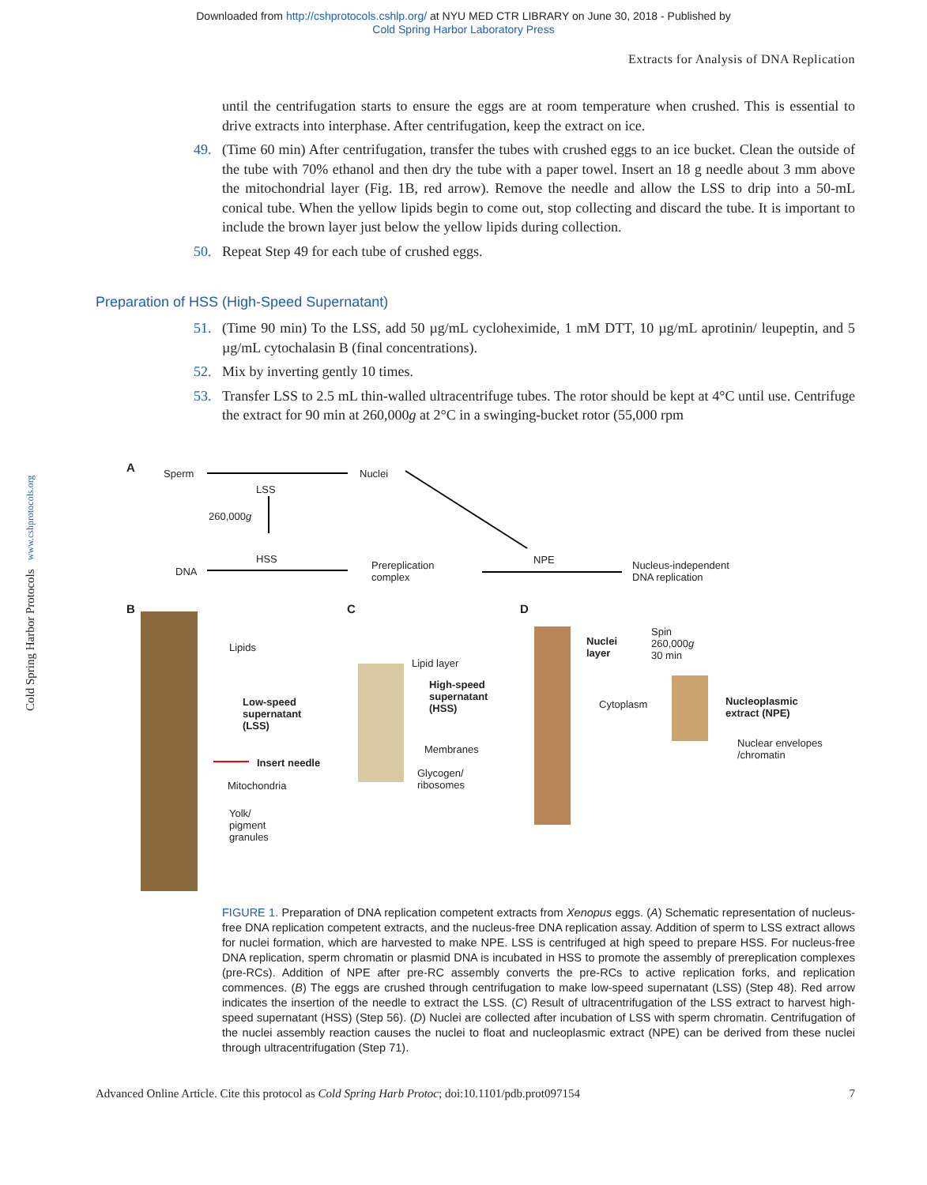Downloaded from http://cshprotocols.cshlp.org/ at NYU MED CTR LIBRARY on June 30, 2018 - Published by
Cold Spring Harbor Laboratory Press
Extracts for Analysis of DNA Replication
until the centrifugation starts to ensure the eggs are at room temperature when crushed. This is essential to drive extracts into interphase. After centrifugation, keep the extract on ice.
49. (Time 60 min) After centrifugation, transfer the tubes with crushed eggs to an ice bucket. Clean the outside of the tube with 70% ethanol and then dry the tube with a paper towel. Insert an 18 g needle about 3 mm above the mitochondrial layer (Fig. 1B, red arrow). Remove the needle and allow the LSS to drip into a 50-mL conical tube. When the yellow lipids begin to come out, stop collecting and discard the tube. It is important to include the brown layer just below the yellow lipids during collection.
50. Repeat Step 49 for each tube of crushed eggs.
Preparation of HSS (High-Speed Supernatant)
51. (Time 90 min) To the LSS, add 50 µg/mL cycloheximide, 1 mM DTT, 10 µg/mL aprotinin/ leupeptin, and 5 µg/mL cytochalasin B (final concentrations).
52. Mix by inverting gently 10 times.
53. Transfer LSS to 2.5 mL thin-walled ultracentrifuge tubes. The rotor should be kept at 4°C until use. Centrifuge the extract for 90 min at 260,000g at 2°C in a swinging-bucket rotor (55,000 rpm
Cold Spring Harbor Protocols www.cshprotocols.org
A Sperm Nuclei
LSS
260,000g
HSS
DNA
Prereplication
complex
NPE
Nucleus-independent
DNA replication
B C D
Lipids
Low-speed
supernatant
(LSS)
Insert needle
Mitochondria
Yolk/
pigment
granules
Lipid layer
High-speed
supernatant
(HSS)
Membranes
Glycogen/
ribosomes
Nuclei
layer
Spin
260,000g
30 min
Cytoplasm
Nucleoplasmic
extract (NPE)
Nuclear envelopes
/chromatin
FIGURE 1. Preparation of DNA replication competent extracts from Xenopus eggs. (A) Schematic representation of nucleus-free DNA replication competent extracts, and the nucleus-free DNA replication assay. Addition of sperm to LSS extract allows for nuclei formation, which are harvested to make NPE. LSS is centrifuged at high speed to prepare HSS. For nucleus-free DNA replication, sperm chromatin or plasmid DNA is incubated in HSS to promote the assembly of prereplication complexes (pre-RCs). Addition of NPE after pre-RC assembly converts the pre-RCs to active replication forks, and replication commences. (B) The eggs are crushed through centrifugation to make low-speed supernatant (LSS) (Step 48). Red arrow indicates the insertion of the needle to extract the LSS. (C) Result of ultracentrifugation of the LSS extract to harvest high-speed supernatant (HSS) (Step 56). (D) Nuclei are collected after incubation of LSS with sperm chromatin. Centrifugation of the nuclei assembly reaction causes the nuclei to float and nucleoplasmic extract (NPE) can be derived from these nuclei through ultracentrifugation (Step 71).
Advanced Online Article. Cite this protocol as Cold Spring Harb Protoc; doi:10.1101/pdb.prot097154 7